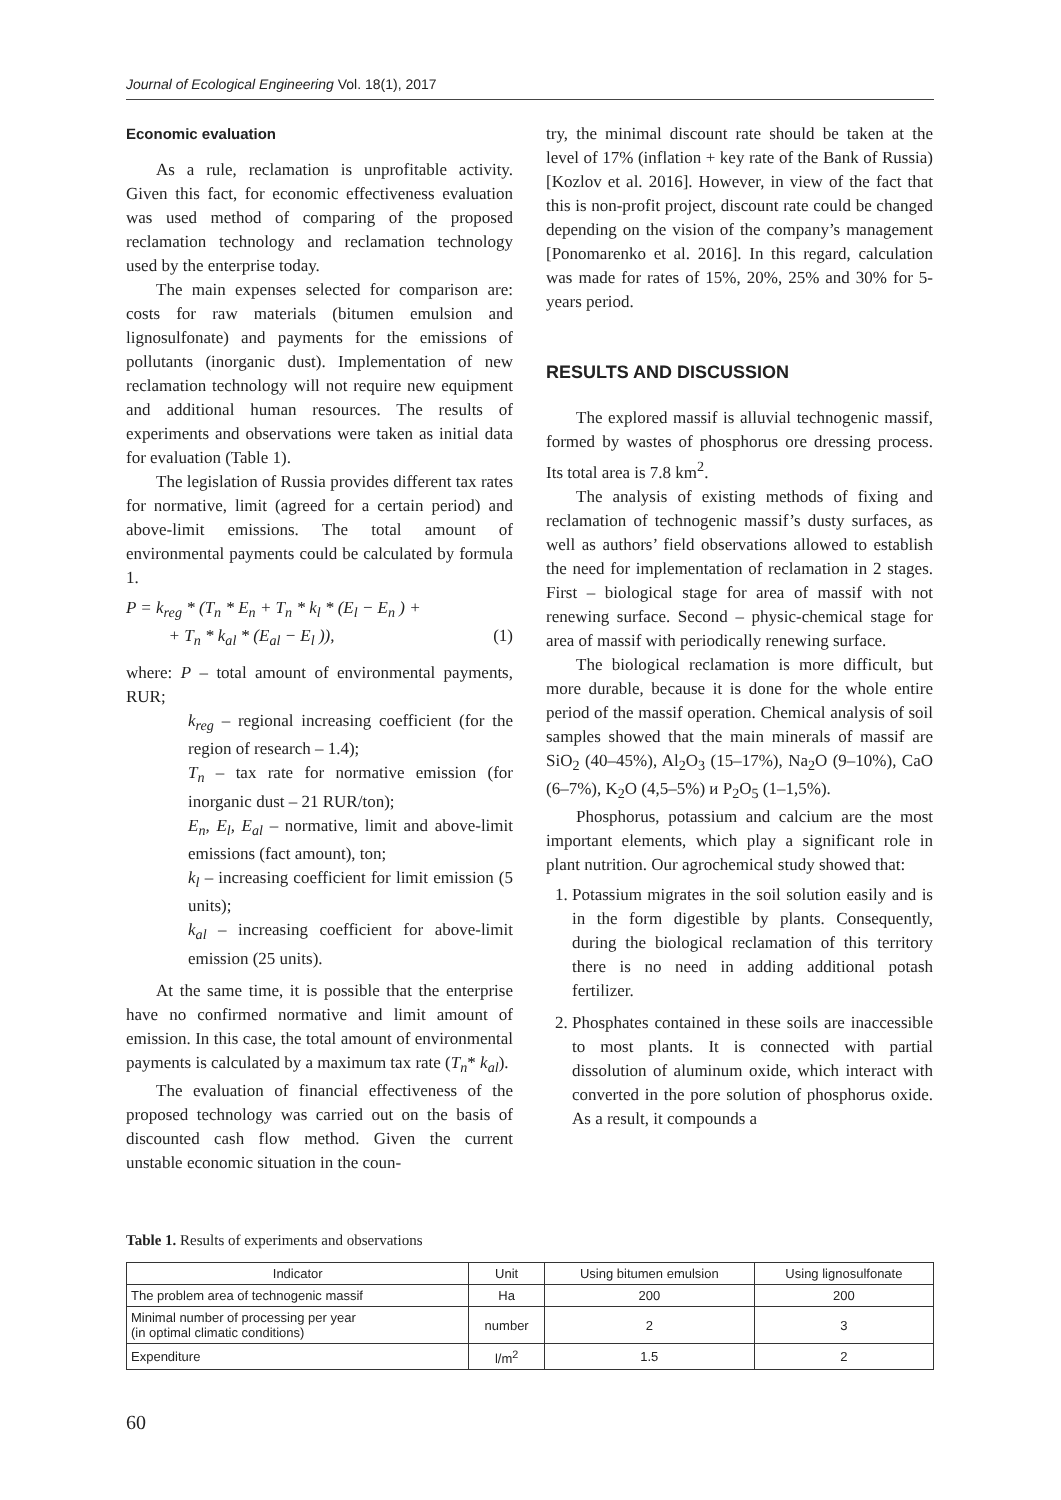Journal of Ecological Engineering Vol. 18(1), 2017
Economic evaluation
As a rule, reclamation is unprofitable activity. Given this fact, for economic effectiveness evaluation was used method of comparing of the proposed reclamation technology and reclamation technology used by the enterprise today.
The main expenses selected for comparison are: costs for raw materials (bitumen emulsion and lignosulfonate) and payments for the emissions of pollutants (inorganic dust). Implementation of new reclamation technology will not require new equipment and additional human resources. The results of experiments and observations were taken as initial data for evaluation (Table 1).
The legislation of Russia provides different tax rates for normative, limit (agreed for a certain period) and above-limit emissions. The total amount of environmental payments could be calculated by formula 1.
P = k<sub>reg</sub> * (T<sub>n</sub> * E<sub>n</sub> + T<sub>n</sub> * k<sub>l</sub> * (E<sub>l</sub> − E<sub>n</sub> ) +
+ T<sub>n</sub> * k<sub>al</sub> * (E<sub>al</sub> − E<sub>l</sub> )), (1)
where: P – total amount of environmental payments, RUR;
k<sub>reg</sub> – regional increasing coefficient (for the region of research – 1.4);
T<sub>n</sub> – tax rate for normative emission (for inorganic dust – 21 RUR/ton);
E<sub>n</sub>, E<sub>l</sub>, E<sub>al</sub> – normative, limit and above-limit emissions (fact amount), ton;
k<sub>l</sub> – increasing coefficient for limit emission (5 units);
k<sub>al</sub> – increasing coefficient for above-limit emission (25 units).
At the same time, it is possible that the enterprise have no confirmed normative and limit amount of emission. In this case, the total amount of environmental payments is calculated by a maximum tax rate (T<sub>n</sub>* k<sub>al</sub>).
The evaluation of financial effectiveness of the proposed technology was carried out on the basis of discounted cash flow method. Given the current unstable economic situation in the coun-
try, the minimal discount rate should be taken at the level of 17% (inflation + key rate of the Bank of Russia) [Kozlov et al. 2016]. However, in view of the fact that this is non-profit project, discount rate could be changed depending on the vision of the company’s management [Ponomarenko et al. 2016]. In this regard, calculation was made for rates of 15%, 20%, 25% and 30% for 5-years period.
RESULTS AND DISCUSSION
The explored massif is alluvial technogenic massif, formed by wastes of phosphorus ore dressing process. Its total area is 7.8 km<sup>2</sup>.
The analysis of existing methods of fixing and reclamation of technogenic massif’s dusty surfaces, as well as authors’ field observations allowed to establish the need for implementation of reclamation in 2 stages. First – biological stage for area of massif with not renewing surface. Second – physic-chemical stage for area of massif with periodically renewing surface.
The biological reclamation is more difficult, but more durable, because it is done for the whole entire period of the massif operation. Chemical analysis of soil samples showed that the main minerals of massif are SiO<sub>2</sub> (40–45%), Al<sub>2</sub>O<sub>3</sub> (15–17%), Na<sub>2</sub>O (9–10%), CaO (6–7%), K<sub>2</sub>O (4,5–5%) и P<sub>2</sub>O<sub>5</sub> (1–1,5%).
Phosphorus, potassium and calcium are the most important elements, which play a significant role in plant nutrition. Our agrochemical study showed that:
1. Potassium migrates in the soil solution easily and is in the form digestible by plants. Consequently, during the biological reclamation of this territory there is no need in adding additional potash fertilizer.
2. Phosphates contained in these soils are inaccessible to most plants. It is connected with partial dissolution of aluminum oxide, which interact with converted in the pore solution of phosphorus oxide. As a result, it compounds a
Table 1. Results of experiments and observations
| Indicator | Unit | Using bitumen emulsion | Using lignosulfonate |
| --- | --- | --- | --- |
| The problem area of technogenic massif | Ha | 200 | 200 |
| Minimal number of processing per year (in optimal climatic conditions) | number | 2 | 3 |
| Expenditure | l/m<sup>2</sup> | 1.5 | 2 |
60